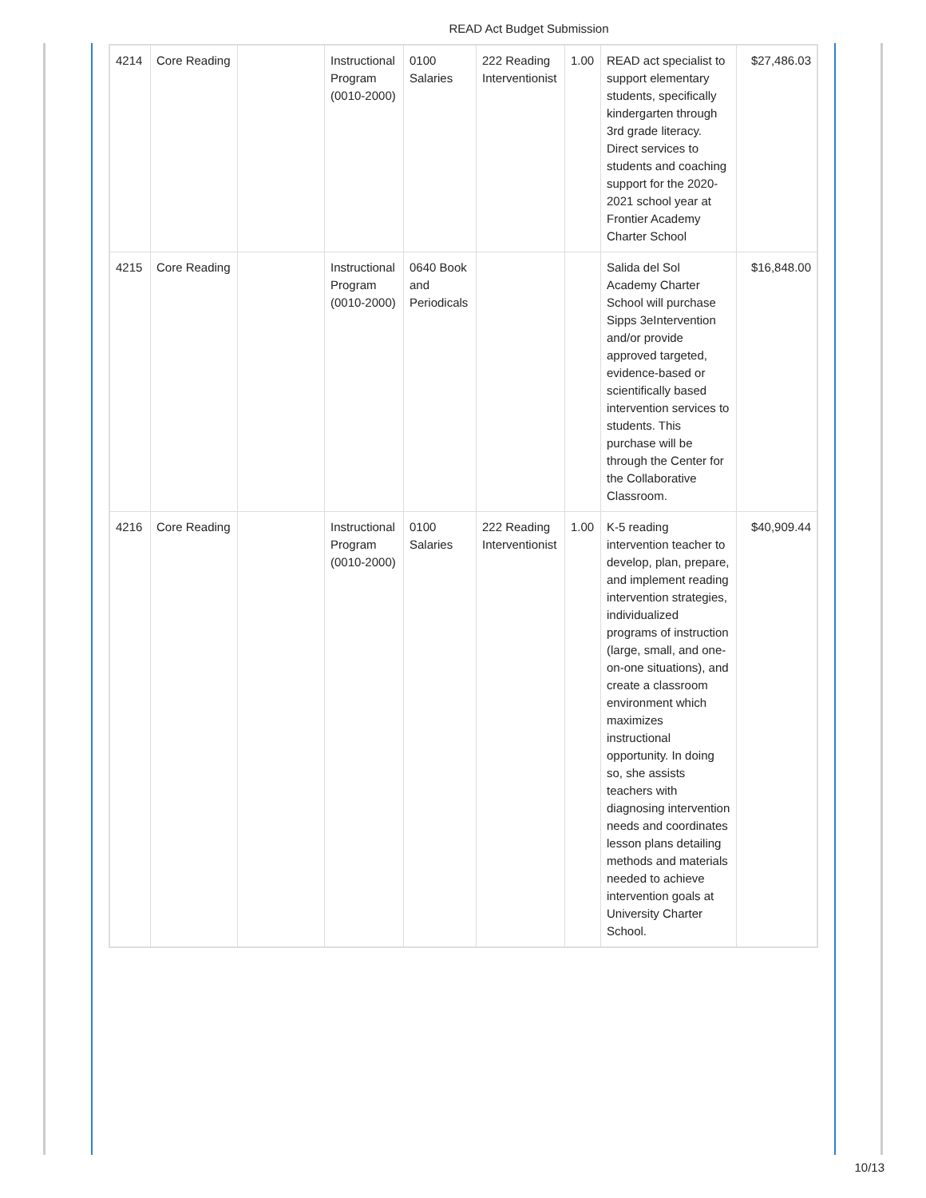READ Act Budget Submission
| 4214 | Core Reading | | Instructional Program (0010-2000) | 0100 Salaries | 222 Reading Interventionist | 1.00 | READ act specialist to support elementary students, specifically kindergarten through 3rd grade literacy. Direct services to students and coaching support for the 2020-2021 school year at Frontier Academy Charter School | $27,486.03 |
| 4215 | Core Reading | | Instructional Program (0010-2000) | 0640 Book and Periodicals | | | Salida del Sol Academy Charter School will purchase Sipps 3eIntervention and/or provide approved targeted, evidence-based or scientifically based intervention services to students. This purchase will be through the Center for the Collaborative Classroom. | $16,848.00 |
| 4216 | Core Reading | | Instructional Program (0010-2000) | 0100 Salaries | 222 Reading Interventionist | 1.00 | K-5 reading intervention teacher to develop, plan, prepare, and implement reading intervention strategies, individualized programs of instruction (large, small, and one-on-one situations), and create a classroom environment which maximizes instructional opportunity. In doing so, she assists teachers with diagnosing intervention needs and coordinates lesson plans detailing methods and materials needed to achieve intervention goals at University Charter School. | $40,909.44 |
10/13